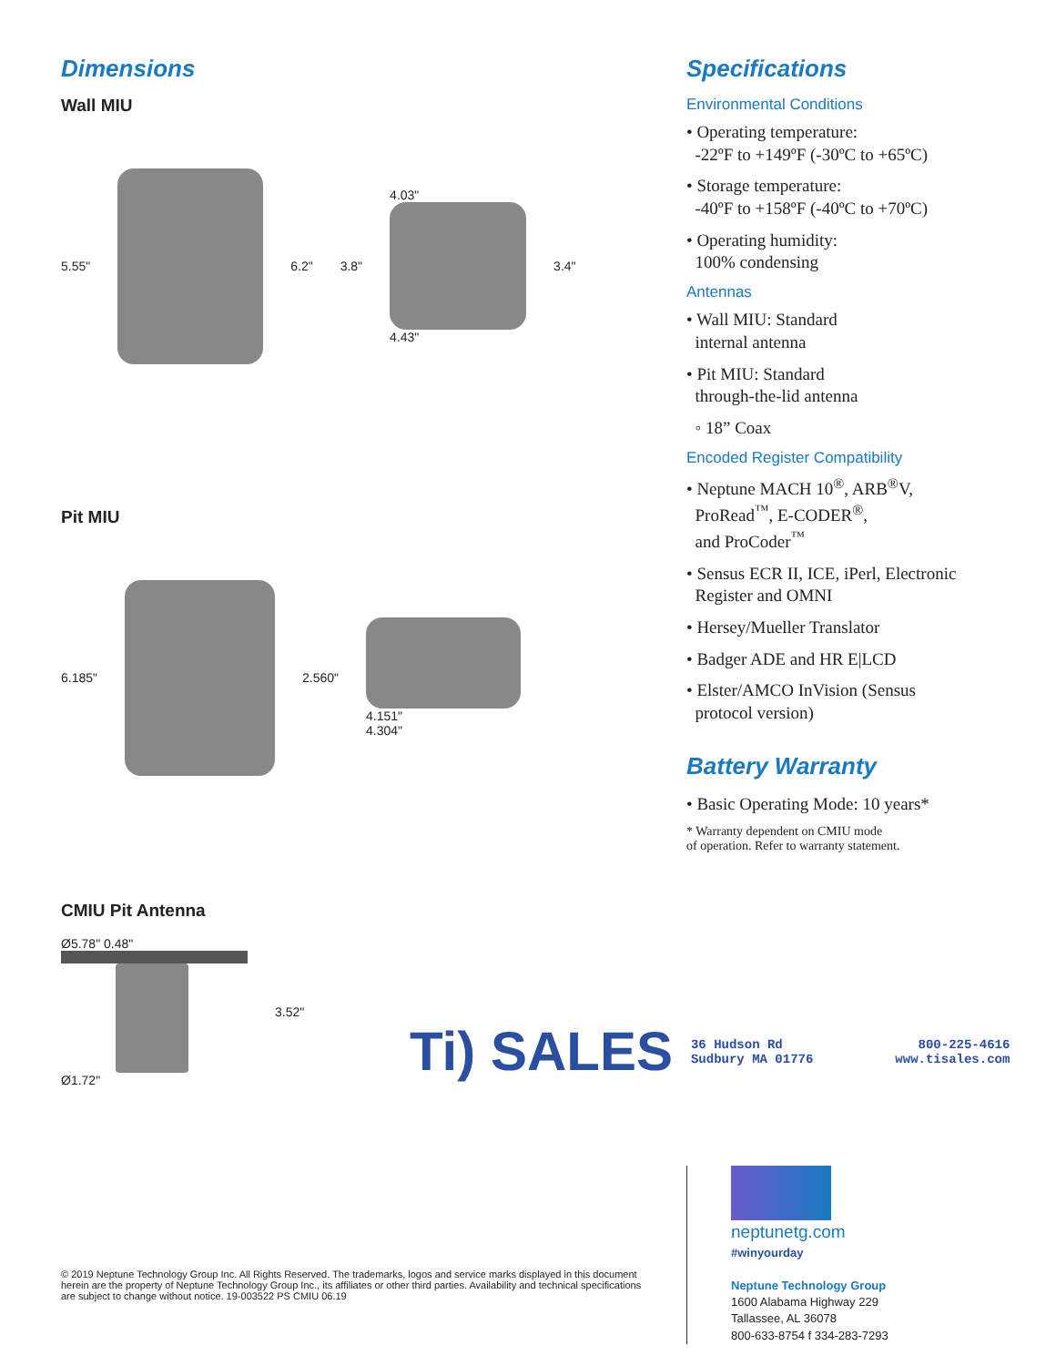Dimensions
Wall MIU
5.55" 6.2" 3.8"
4.03"
4.43"
3.4"
Pit MIU
6.185" 2.560"
4.151"
4.304"
CMIU Pit Antenna
Ø5.78" 0.48"
Ø1.72"
3.52"
Specifications
Environmental Conditions
• Operating temperature:
-22ºF to +149ºF (-30ºC to +65ºC)
• Storage temperature:
-40ºF to +158ºF (-40ºC to +70ºC)
• Operating humidity:
100% condensing
Antennas
• Wall MIU: Standard
internal antenna
• Pit MIU: Standard
through-the-lid antenna
◦ 18” Coax
Encoded Register Compatibility
• Neptune MACH 10<sup>®</sup>, ARB<sup>®</sup>V,
ProRead<sup>™</sup>, E-CODER<sup>®</sup>,
and ProCoder<sup>™</sup>
• Sensus ECR II, ICE, iPerl, Electronic
Register and OMNI
• Hersey/Mueller Translator
• Badger ADE and HR E|LCD
• Elster/AMCO InVision (Sensus
protocol version)
Battery Warranty
• Basic Operating Mode: 10 years*
* Warranty dependent on CMIU mode
of operation. Refer to warranty statement.
Ti) SALES 36 Hudson Rd
Sudbury MA 01776 800-225-4616
www.tisales.com
neptunetg.com
#winyourday
Neptune Technology Group
1600 Alabama Highway 229
Tallassee, AL 36078
800-633-8754 f 334-283-7293
© 2019 Neptune Technology Group Inc. All Rights Reserved. The trademarks, logos and service marks displayed in this document herein are the property of Neptune Technology Group Inc., its affiliates or other third parties. Availability and technical specifications are subject to change without notice. 19-003522 PS CMIU 06.19